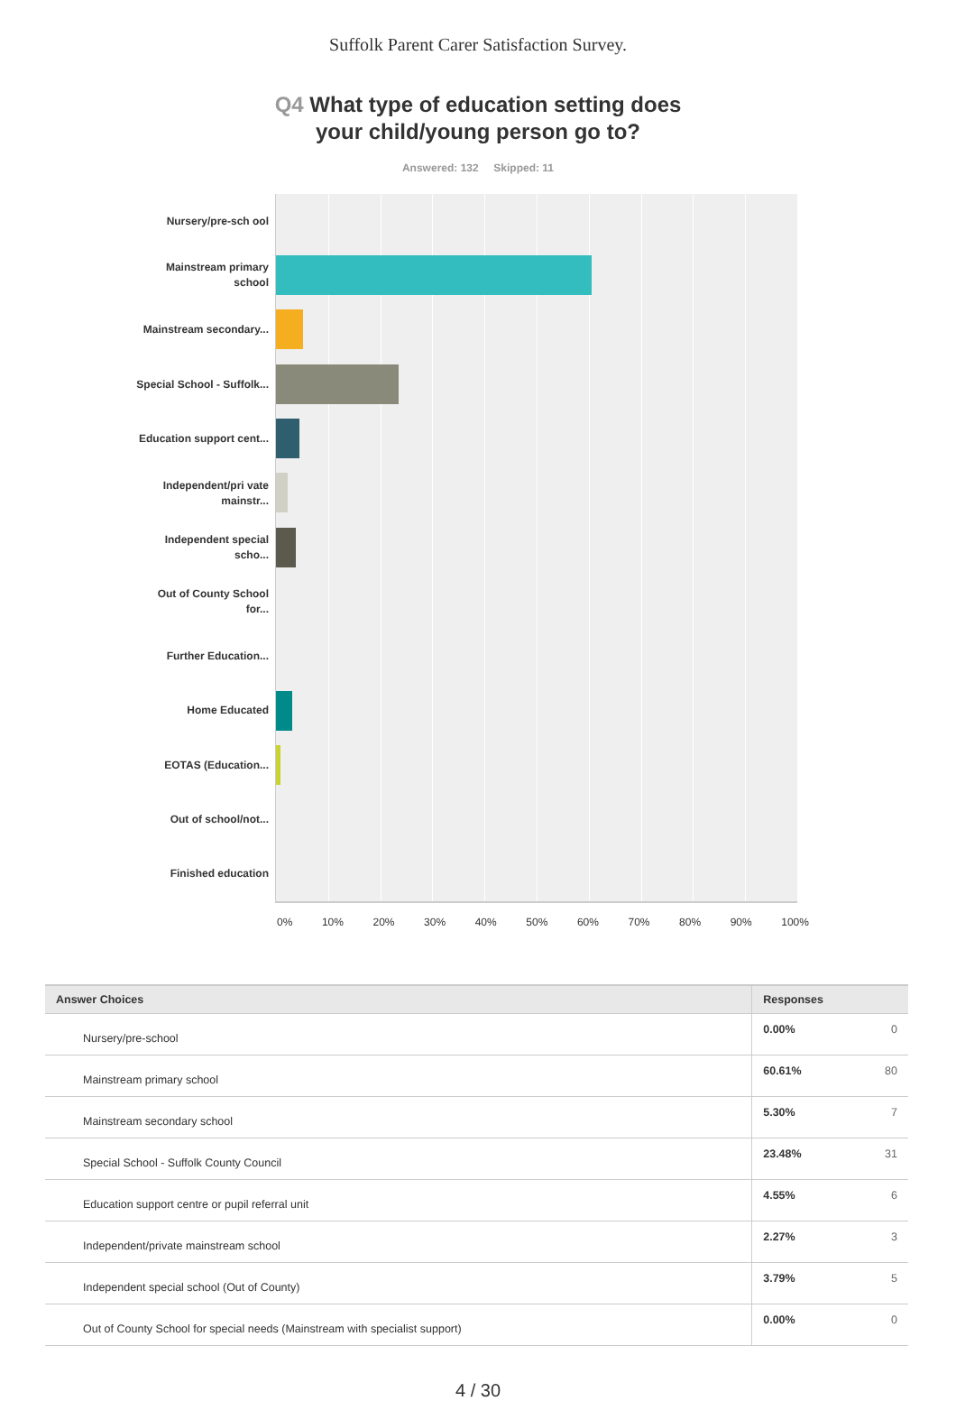Suffolk Parent Carer Satisfaction Survey.
Q4 What type of education setting does
your child/young person go to?
Answered: 132 Skipped: 11
Nursery/pre-sch ool
Mainstream primary school
Mainstream secondary...
Special School - Suffolk...
Education support cent...
Independent/pri vate mainstr...
Independent special scho...
Out of County School for...
Further Education...
Home Educated
EOTAS (Education...
Out of school/not...
Finished education
0% 10% 20% 30% 40% 50% 60% 70% 80% 90% 100%
| Answer Choices | Responses | |
| --- | --- | --- |
| Nursery/pre-school | 0.00% | 0 |
| Mainstream primary school | 60.61% | 80 |
| Mainstream secondary school | 5.30% | 7 |
| Special School - Suffolk County Council | 23.48% | 31 |
| Education support centre or pupil referral unit | 4.55% | 6 |
| Independent/private mainstream school | 2.27% | 3 |
| Independent special school (Out of County) | 3.79% | 5 |
| Out of County School for special needs (Mainstream with specialist support) | 0.00% | 0 |
4 / 30